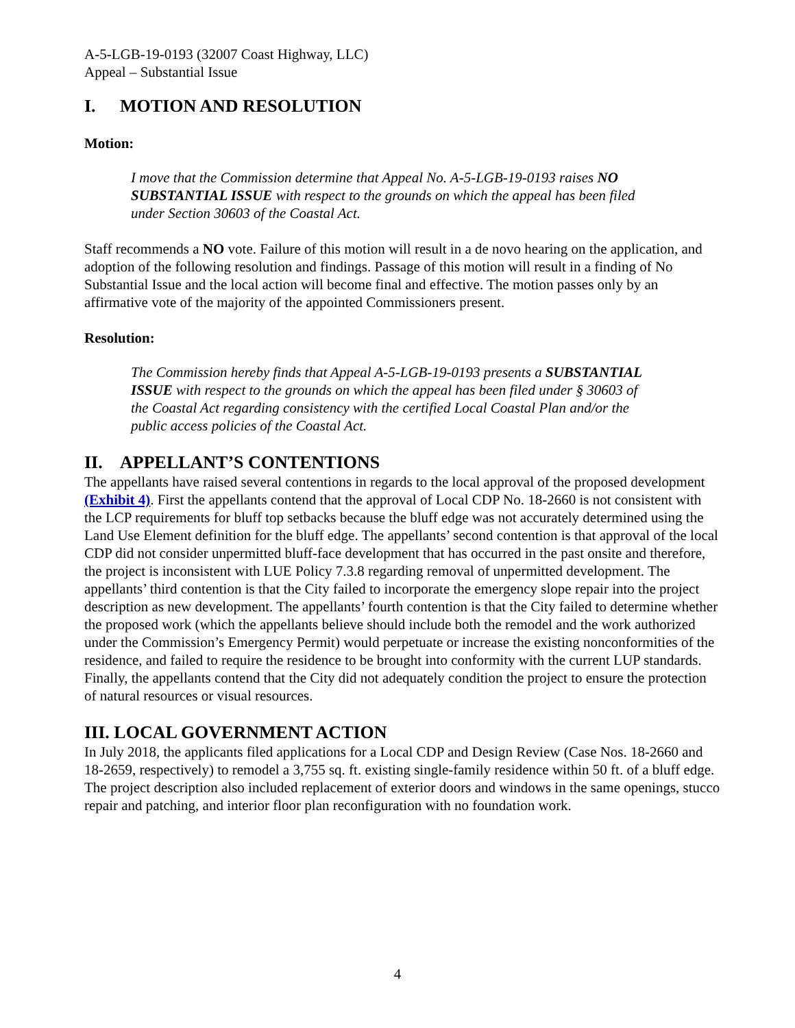A-5-LGB-19-0193 (32007 Coast Highway, LLC)
Appeal – Substantial Issue
I. MOTION AND RESOLUTION
Motion:
I move that the Commission determine that Appeal No. A-5-LGB-19-0193 raises NO SUBSTANTIAL ISSUE with respect to the grounds on which the appeal has been filed under Section 30603 of the Coastal Act.
Staff recommends a NO vote. Failure of this motion will result in a de novo hearing on the application, and adoption of the following resolution and findings. Passage of this motion will result in a finding of No Substantial Issue and the local action will become final and effective. The motion passes only by an affirmative vote of the majority of the appointed Commissioners present.
Resolution:
The Commission hereby finds that Appeal A-5-LGB-19-0193 presents a SUBSTANTIAL ISSUE with respect to the grounds on which the appeal has been filed under § 30603 of the Coastal Act regarding consistency with the certified Local Coastal Plan and/or the public access policies of the Coastal Act.
II. APPELLANT’S CONTENTIONS
The appellants have raised several contentions in regards to the local approval of the proposed development (Exhibit 4). First the appellants contend that the approval of Local CDP No. 18-2660 is not consistent with the LCP requirements for bluff top setbacks because the bluff edge was not accurately determined using the Land Use Element definition for the bluff edge. The appellants’ second contention is that approval of the local CDP did not consider unpermitted bluff-face development that has occurred in the past onsite and therefore, the project is inconsistent with LUE Policy 7.3.8 regarding removal of unpermitted development. The appellants’ third contention is that the City failed to incorporate the emergency slope repair into the project description as new development. The appellants’ fourth contention is that the City failed to determine whether the proposed work (which the appellants believe should include both the remodel and the work authorized under the Commission’s Emergency Permit) would perpetuate or increase the existing nonconformities of the residence, and failed to require the residence to be brought into conformity with the current LUP standards. Finally, the appellants contend that the City did not adequately condition the project to ensure the protection of natural resources or visual resources.
III. LOCAL GOVERNMENT ACTION
In July 2018, the applicants filed applications for a Local CDP and Design Review (Case Nos. 18-2660 and 18-2659, respectively) to remodel a 3,755 sq. ft. existing single-family residence within 50 ft. of a bluff edge. The project description also included replacement of exterior doors and windows in the same openings, stucco repair and patching, and interior floor plan reconfiguration with no foundation work.
4